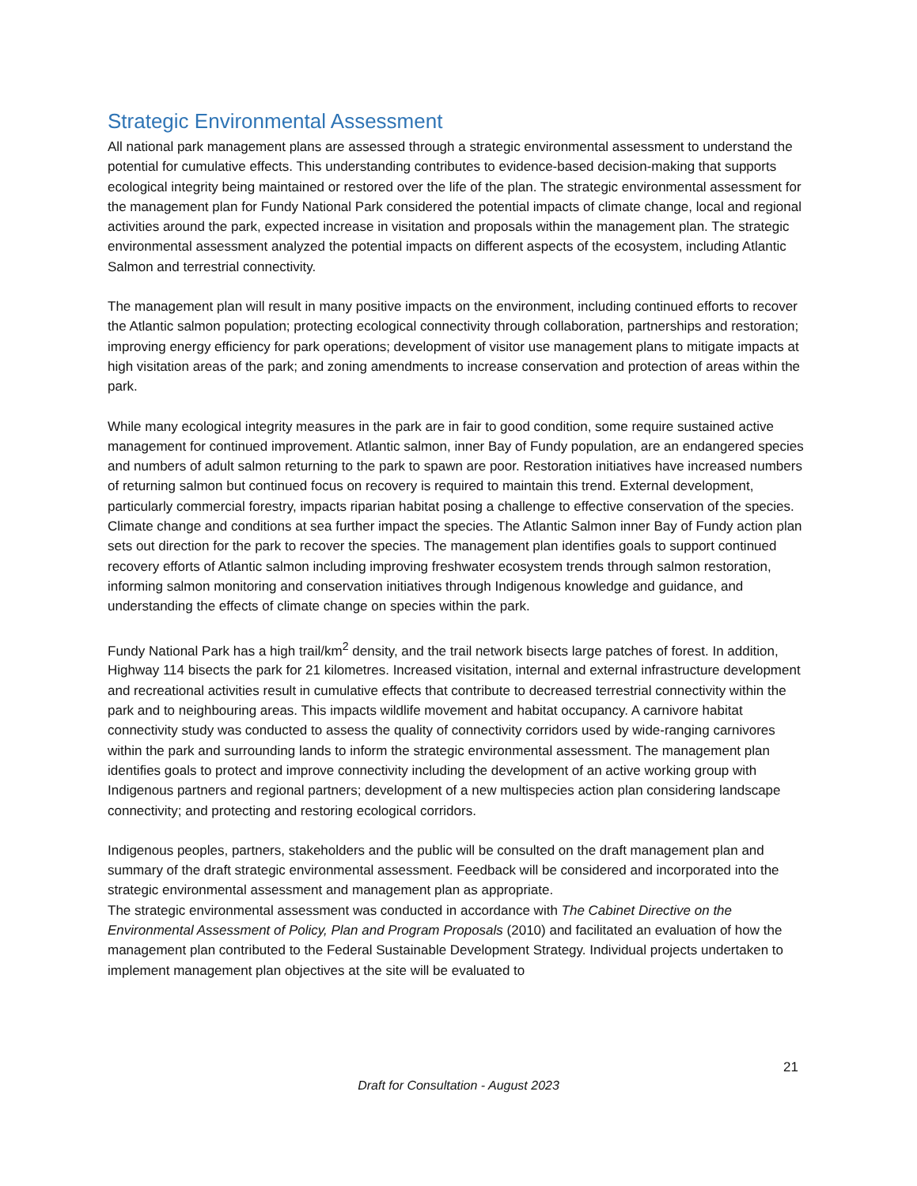Strategic Environmental Assessment
All national park management plans are assessed through a strategic environmental assessment to understand the potential for cumulative effects. This understanding contributes to evidence-based decision-making that supports ecological integrity being maintained or restored over the life of the plan. The strategic environmental assessment for the management plan for Fundy National Park considered the potential impacts of climate change, local and regional activities around the park, expected increase in visitation and proposals within the management plan. The strategic environmental assessment analyzed the potential impacts on different aspects of the ecosystem, including Atlantic Salmon and terrestrial connectivity.
The management plan will result in many positive impacts on the environment, including continued efforts to recover the Atlantic salmon population; protecting ecological connectivity through collaboration, partnerships and restoration; improving energy efficiency for park operations; development of visitor use management plans to mitigate impacts at high visitation areas of the park; and zoning amendments to increase conservation and protection of areas within the park.
While many ecological integrity measures in the park are in fair to good condition, some require sustained active management for continued improvement. Atlantic salmon, inner Bay of Fundy population, are an endangered species and numbers of adult salmon returning to the park to spawn are poor. Restoration initiatives have increased numbers of returning salmon but continued focus on recovery is required to maintain this trend. External development, particularly commercial forestry, impacts riparian habitat posing a challenge to effective conservation of the species. Climate change and conditions at sea further impact the species. The Atlantic Salmon inner Bay of Fundy action plan sets out direction for the park to recover the species. The management plan identifies goals to support continued recovery efforts of Atlantic salmon including improving freshwater ecosystem trends through salmon restoration, informing salmon monitoring and conservation initiatives through Indigenous knowledge and guidance, and understanding the effects of climate change on species within the park.
Fundy National Park has a high trail/km<sup>2</sup> density, and the trail network bisects large patches of forest. In addition, Highway 114 bisects the park for 21 kilometres. Increased visitation, internal and external infrastructure development and recreational activities result in cumulative effects that contribute to decreased terrestrial connectivity within the park and to neighbouring areas. This impacts wildlife movement and habitat occupancy. A carnivore habitat connectivity study was conducted to assess the quality of connectivity corridors used by wide-ranging carnivores within the park and surrounding lands to inform the strategic environmental assessment. The management plan identifies goals to protect and improve connectivity including the development of an active working group with Indigenous partners and regional partners; development of a new multispecies action plan considering landscape connectivity; and protecting and restoring ecological corridors.
Indigenous peoples, partners, stakeholders and the public will be consulted on the draft management plan and summary of the draft strategic environmental assessment. Feedback will be considered and incorporated into the strategic environmental assessment and management plan as appropriate.
The strategic environmental assessment was conducted in accordance with The Cabinet Directive on the Environmental Assessment of Policy, Plan and Program Proposals (2010) and facilitated an evaluation of how the management plan contributed to the Federal Sustainable Development Strategy. Individual projects undertaken to implement management plan objectives at the site will be evaluated to
21
Draft for Consultation - August 2023